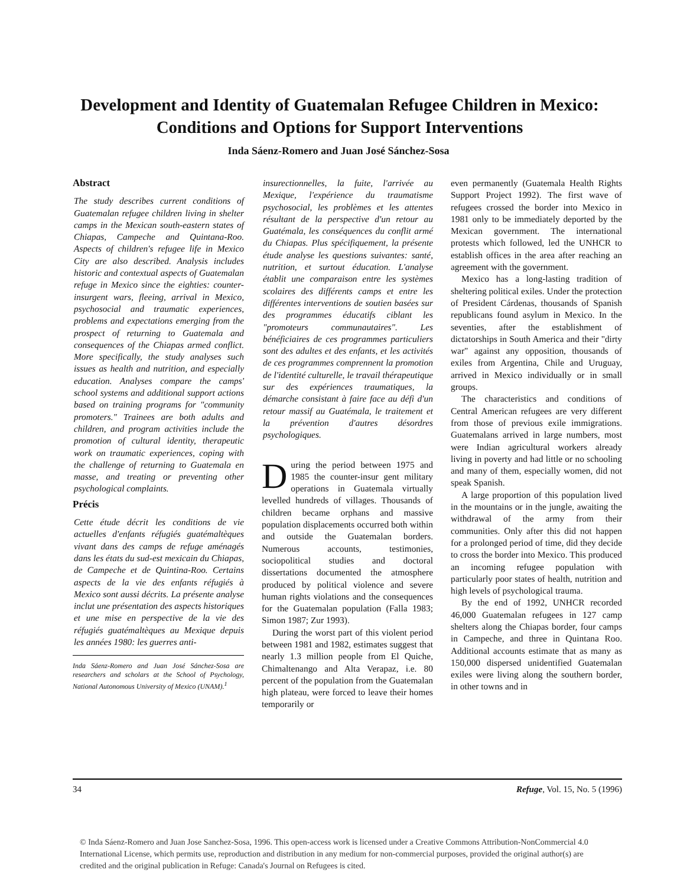Development and Identity of Guatemalan Refugee Children in Mexico: Conditions and Options for Support Interventions
Inda Sáenz-Romero and Juan José Sánchez-Sosa
Abstract
The study describes current conditions of Guatemalan refugee children living in shelter camps in the Mexican south-eastern states of Chiapas, Campeche and Quintana-Roo. Aspects of children's refugee life in Mexico City are also described. Analysis includes historic and contextual aspects of Guatemalan refuge in Mexico since the eighties: counter-insurgent wars, fleeing, arrival in Mexico, psychosocial and traumatic experiences, problems and expectations emerging from the prospect of returning to Guatemala and consequences of the Chiapas armed conflict. More specifically, the study analyses such issues as health and nutrition, and especially education. Analyses compare the camps' school systems and additional support actions based on training programs for "community promoters." Trainees are both adults and children, and program activities include the promotion of cultural identity, therapeutic work on traumatic experiences, coping with the challenge of returning to Guatemala en masse, and treating or preventing other psychological complaints.
Précis
Cette étude décrit les conditions de vie actuelles d'enfants réfugiés guatémaltèques vivant dans des camps de refuge aménagés dans les états du sud-est mexicain du Chiapas, de Campeche et de Quintina-Roo. Certains aspects de la vie des enfants réfugiés à Mexico sont aussi décrits. La présente analyse inclut une présentation des aspects historiques et une mise en perspective de la vie des réfugiés guatémaltèques au Mexique depuis les années 1980: les guerres anti-
Inda Sáenz-Romero and Juan José Sánchez-Sosa are researchers and scholars at the School of Psychology, National Autonomous University of Mexico (UNAM).<sup>1</sup>
insurectionnelles, la fuite, l'arrivée au Mexique, l'expérience du traumatisme psychosocial, les problèmes et les attentes résultant de la perspective d'un retour au Guatémala, les conséquences du conflit armé du Chiapas. Plus spécifiquement, la présente étude analyse les questions suivantes: santé, nutrition, et surtout éducation. L'analyse établit une comparaison entre les systèmes scolaires des différents camps et entre les différentes interventions de soutien basées sur des programmes éducatifs ciblant les "promoteurs communautaires". Les bénéficiaires de ces programmes particuliers sont des adultes et des enfants, et les activités de ces programmes comprennent la promotion de l'identité culturelle, le travail thérapeutique sur des expériences traumatiques, la démarche consistant à faire face au défi d'un retour massif au Guatémala, le traitement et la prévention d'autres désordres psychologiques.
During the period between 1975 and 1985 the counter-insur gent military operations in Guatemala virtually levelled hundreds of villages. Thousands of children became orphans and massive population displacements occurred both within and outside the Guatemalan borders. Numerous accounts, testimonies, sociopolitical studies and doctoral dissertations documented the atmosphere produced by political violence and severe human rights violations and the consequences for the Guatemalan population (Falla 1983; Simon 1987; Zur 1993).
During the worst part of this violent period between 1981 and 1982, estimates suggest that nearly 1.3 million people from El Quiche, Chimaltenango and Alta Verapaz, i.e. 80 percent of the population from the Guatemalan high plateau, were forced to leave their homes temporarily or
even permanently (Guatemala Health Rights Support Project 1992). The first wave of refugees crossed the border into Mexico in 1981 only to be immediately deported by the Mexican government. The international protests which followed, led the UNHCR to establish offices in the area after reaching an agreement with the government.
Mexico has a long-lasting tradition of sheltering political exiles. Under the protection of President Cárdenas, thousands of Spanish republicans found asylum in Mexico. In the seventies, after the establishment of dictatorships in South America and their "dirty war" against any opposition, thousands of exiles from Argentina, Chile and Uruguay, arrived in Mexico individually or in small groups.
The characteristics and conditions of Central American refugees are very different from those of previous exile immigrations. Guatemalans arrived in large numbers, most were Indian agricultural workers already living in poverty and had little or no schooling and many of them, especially women, did not speak Spanish.
A large proportion of this population lived in the mountains or in the jungle, awaiting the withdrawal of the army from their communities. Only after this did not happen for a prolonged period of time, did they decide to cross the border into Mexico. This produced an incoming refugee population with particularly poor states of health, nutrition and high levels of psychological trauma.
By the end of 1992, UNHCR recorded 46,000 Guatemalan refugees in 127 camp shelters along the Chiapas border, four camps in Campeche, and three in Quintana Roo. Additional accounts estimate that as many as 150,000 dispersed unidentified Guatemalan exiles were living along the southern border, in other towns and in
34 Refuge, Vol. 15, No. 5 (1996)
© Inda Sáenz-Romero and Juan Jose Sanchez-Sosa, 1996. This open-access work is licensed under a Creative Commons Attribution-NonCommercial 4.0 International License, which permits use, reproduction and distribution in any medium for non-commercial purposes, provided the original author(s) are credited and the original publication in Refuge: Canada's Journal on Refugees is cited.